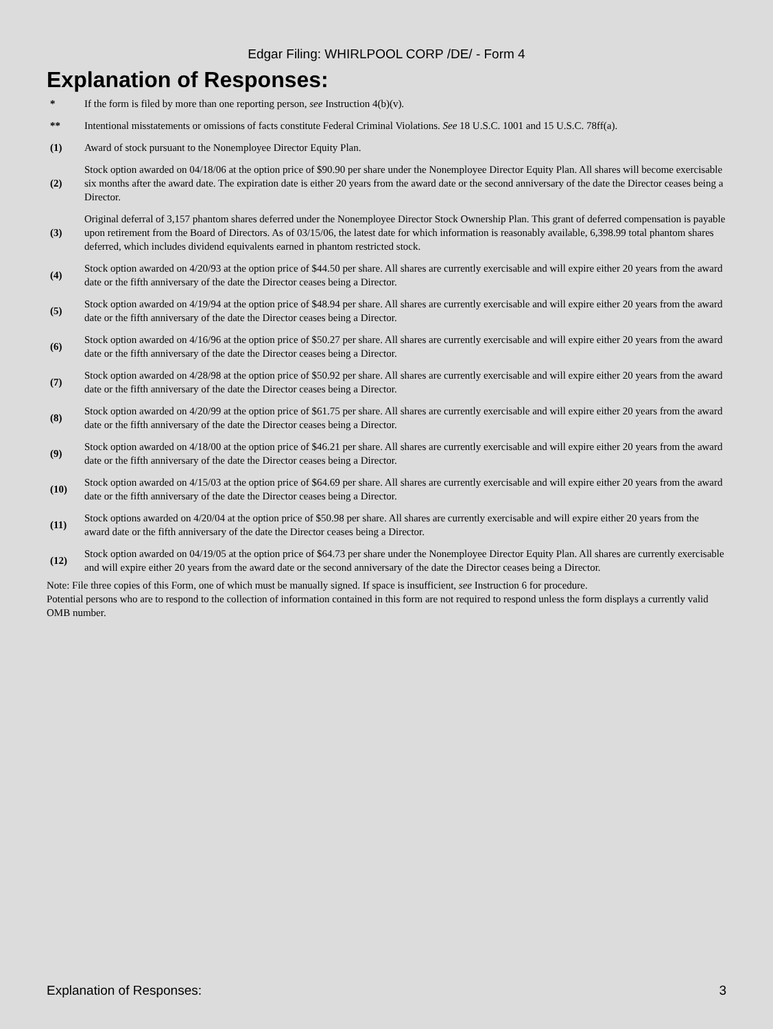Edgar Filing: WHIRLPOOL CORP /DE/ - Form 4
Explanation of Responses:
| * | If the form is filed by more than one reporting person, see Instruction 4(b)(v). |
| ** | Intentional misstatements or omissions of facts constitute Federal Criminal Violations. See 18 U.S.C. 1001 and 15 U.S.C. 78ff(a). |
| (1) | Award of stock pursuant to the Nonemployee Director Equity Plan. |
| (2) | Stock option awarded on 04/18/06 at the option price of $90.90 per share under the Nonemployee Director Equity Plan. All shares will become exercisable six months after the award date. The expiration date is either 20 years from the award date or the second anniversary of the date the Director ceases being a Director. |
| (3) | Original deferral of 3,157 phantom shares deferred under the Nonemployee Director Stock Ownership Plan. This grant of deferred compensation is payable upon retirement from the Board of Directors. As of 03/15/06, the latest date for which information is reasonably available, 6,398.99 total phantom shares deferred, which includes dividend equivalents earned in phantom restricted stock. |
| (4) | Stock option awarded on 4/20/93 at the option price of $44.50 per share. All shares are currently exercisable and will expire either 20 years from the award date or the fifth anniversary of the date the Director ceases being a Director. |
| (5) | Stock option awarded on 4/19/94 at the option price of $48.94 per share. All shares are currently exercisable and will expire either 20 years from the award date or the fifth anniversary of the date the Director ceases being a Director. |
| (6) | Stock option awarded on 4/16/96 at the option price of $50.27 per share. All shares are currently exercisable and will expire either 20 years from the award date or the fifth anniversary of the date the Director ceases being a Director. |
| (7) | Stock option awarded on 4/28/98 at the option price of $50.92 per share. All shares are currently exercisable and will expire either 20 years from the award date or the fifth anniversary of the date the Director ceases being a Director. |
| (8) | Stock option awarded on 4/20/99 at the option price of $61.75 per share. All shares are currently exercisable and will expire either 20 years from the award date or the fifth anniversary of the date the Director ceases being a Director. |
| (9) | Stock option awarded on 4/18/00 at the option price of $46.21 per share. All shares are currently exercisable and will expire either 20 years from the award date or the fifth anniversary of the date the Director ceases being a Director. |
| (10) | Stock option awarded on 4/15/03 at the option price of $64.69 per share. All shares are currently exercisable and will expire either 20 years from the award date or the fifth anniversary of the date the Director ceases being a Director. |
| (11) | Stock options awarded on 4/20/04 at the option price of $50.98 per share. All shares are currently exercisable and will expire either 20 years from the award date or the fifth anniversary of the date the Director ceases being a Director. |
| (12) | Stock option awarded on 04/19/05 at the option price of $64.73 per share under the Nonemployee Director Equity Plan. All shares are currently exercisable and will expire either 20 years from the award date or the second anniversary of the date the Director ceases being a Director. |
Note: File three copies of this Form, one of which must be manually signed. If space is insufficient, see Instruction 6 for procedure.
Potential persons who are to respond to the collection of information contained in this form are not required to respond unless the form displays a currently valid OMB number.
Explanation of Responses: 3